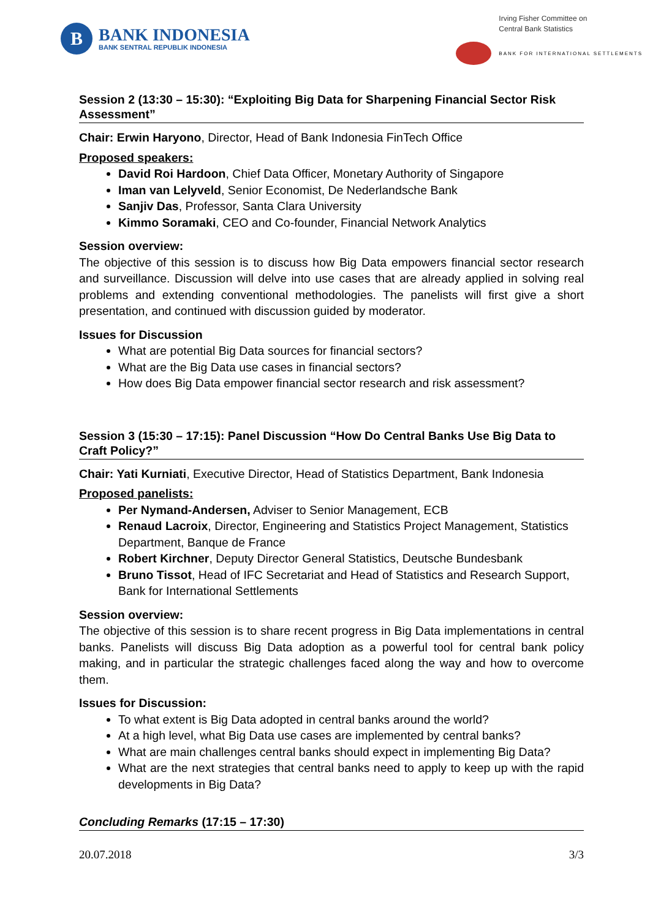B
BANK INDONESIA
BANK SENTRAL REPUBLIK INDONESIA
Irving Fisher Committee on
Central Bank Statistics
BANK FOR INTERNATIONAL SETTLEMENTS
Session 2 (13:30 – 15:30): “Exploiting Big Data for Sharpening Financial Sector Risk Assessment”
Chair: Erwin Haryono, Director, Head of Bank Indonesia FinTech Office
Proposed speakers:
David Roi Hardoon, Chief Data Officer, Monetary Authority of Singapore
Iman van Lelyveld, Senior Economist, De Nederlandsche Bank
Sanjiv Das, Professor, Santa Clara University
Kimmo Soramaki, CEO and Co-founder, Financial Network Analytics
Session overview:
The objective of this session is to discuss how Big Data empowers financial sector research and surveillance. Discussion will delve into use cases that are already applied in solving real problems and extending conventional methodologies. The panelists will first give a short presentation, and continued with discussion guided by moderator.
Issues for Discussion
What are potential Big Data sources for financial sectors?
What are the Big Data use cases in financial sectors?
How does Big Data empower financial sector research and risk assessment?
Session 3 (15:30 – 17:15): Panel Discussion “How Do Central Banks Use Big Data to Craft Policy?”
Chair: Yati Kurniati, Executive Director, Head of Statistics Department, Bank Indonesia
Proposed panelists:
Per Nymand-Andersen, Adviser to Senior Management, ECB
Renaud Lacroix, Director, Engineering and Statistics Project Management, Statistics Department, Banque de France
Robert Kirchner, Deputy Director General Statistics, Deutsche Bundesbank
Bruno Tissot, Head of IFC Secretariat and Head of Statistics and Research Support, Bank for International Settlements
Session overview:
The objective of this session is to share recent progress in Big Data implementations in central banks. Panelists will discuss Big Data adoption as a powerful tool for central bank policy making, and in particular the strategic challenges faced along the way and how to overcome them.
Issues for Discussion:
To what extent is Big Data adopted in central banks around the world?
At a high level, what Big Data use cases are implemented by central banks?
What are main challenges central banks should expect in implementing Big Data?
What are the next strategies that central banks need to apply to keep up with the rapid developments in Big Data?
Concluding Remarks (17:15 – 17:30)
20.07.2018 3/3